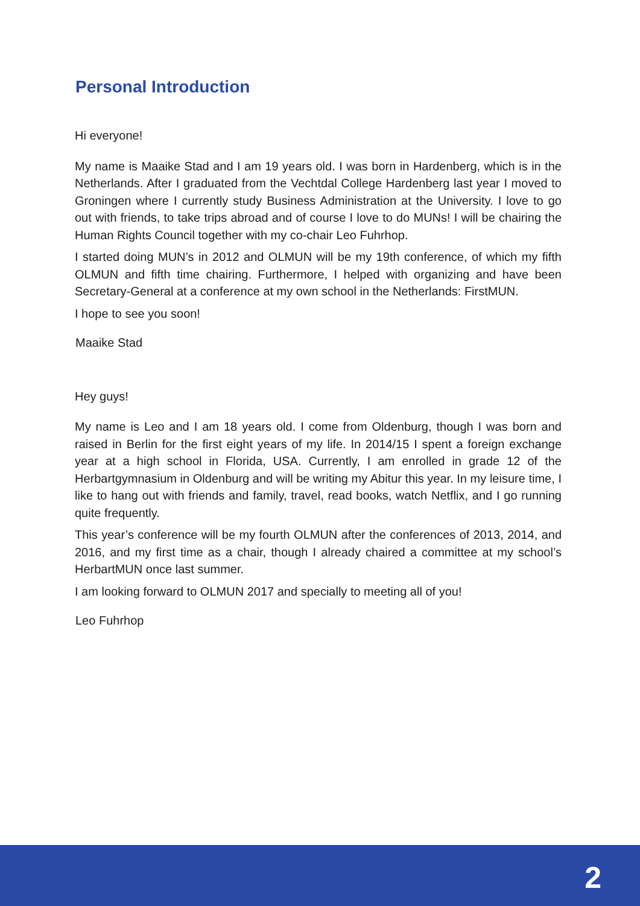Personal Introduction
Hi everyone!
My name is Maaike Stad and I am 19 years old. I was born in Hardenberg, which is in the Netherlands. After I graduated from the Vechtdal College Hardenberg last year I moved to Groningen where I currently study Business Administration at the University. I love to go out with friends, to take trips abroad and of course I love to do MUNs! I will be chairing the Human Rights Council together with my co-chair Leo Fuhrhop.
I started doing MUN’s in 2012 and OLMUN will be my 19th conference, of which my fifth OLMUN and fifth time chairing. Furthermore, I helped with organizing and have been Secretary-General at a conference at my own school in the Netherlands: FirstMUN.
I hope to see you soon!
Maaike Stad
Hey guys!
My name is Leo and I am 18 years old. I come from Oldenburg, though I was born and raised in Berlin for the first eight years of my life. In 2014/15 I spent a foreign exchange year at a high school in Florida, USA. Currently, I am enrolled in grade 12 of the Herbartgymnasium in Oldenburg and will be writing my Abitur this year. In my leisure time, I like to hang out with friends and family, travel, read books, watch Netflix, and I go running quite frequently.
This year’s conference will be my fourth OLMUN after the conferences of 2013, 2014, and 2016, and my first time as a chair, though I already chaired a committee at my school’s HerbartMUN once last summer.
I am looking forward to OLMUN 2017 and specially to meeting all of you!
Leo Fuhrhop
2